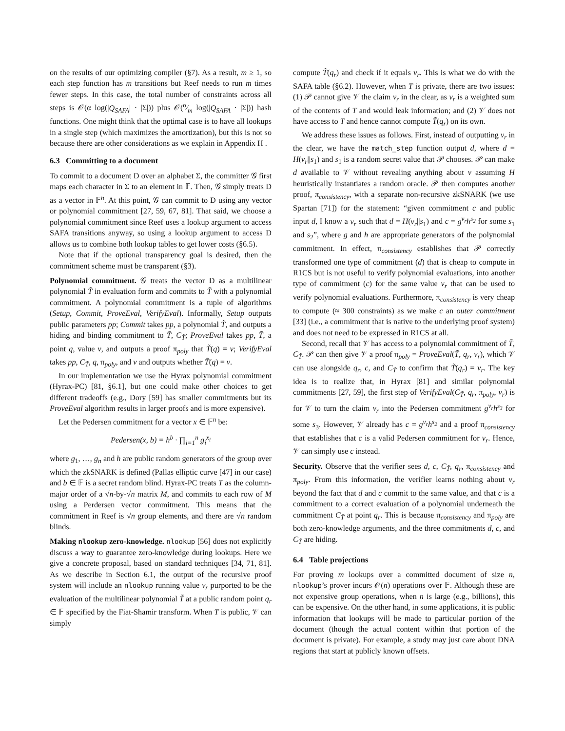on the results of our optimizing compiler (§7). As a result, m ≥ 1, so each step function has m transitions but Reef needs to run m times fewer steps. In this case, the total number of constraints across all steps is 𝒪(α log(|Q<sub>SAFA</sub>| · |Σ|)) plus 𝒪(α⁄m log(|Q<sub>SAFA</sub> · |Σ|)) hash functions. One might think that the optimal case is to have all lookups in a single step (which maximizes the amortization), but this is not so because there are other considerations as we explain in Appendix H .
6.3 Committing to a document
To commit to a document D over an alphabet Σ, the committer 𝒢 first maps each character in Σ to an element in 𝔽. Then, 𝒢 simply treats D as a vector in 𝔽<sup>n</sup>. At this point, 𝒢 can commit to D using any vector or polynomial commitment [27, 59, 67, 81]. That said, we choose a polynomial commitment since Reef uses a lookup argument to access SAFA transitions anyway, so using a lookup argument to access D allows us to combine both lookup tables to get lower costs (§6.5).
Note that if the optional transparency goal is desired, then the commitment scheme must be transparent (§3).
Polynomial commitment. 𝒢 treats the vector D as a multilinear polynomial T̃ in evaluation form and commits to T̃ with a polynomial commitment. A polynomial commitment is a tuple of algorithms (Setup, Commit, ProveEval, VerifyEval). Informally, Setup outputs public parameters pp; Commit takes pp, a polynomial T̃, and outputs a hiding and binding commitment to T̃, C<sub>T̃</sub>; ProveEval takes pp, T̃, a point q, value v, and outputs a proof π<sub>poly</sub> that T̃(q) = v; VerifyEval takes pp, C<sub>T̃</sub>, q, π<sub>poly</sub>, and v and outputs whether T̃(q) = v.
In our implementation we use the Hyrax polynomial commitment (Hyrax-PC) [81, §6.1], but one could make other choices to get different tradeoffs (e.g., Dory [59] has smaller commitments but its ProveEval algorithm results in larger proofs and is more expensive).
Let the Pedersen commitment for a vector x ∈ 𝔽<sup>n</sup> be:
Pedersen(x, b) = h<sup>b</sup> · ∏<sub>i=1</sub><sup>n</sup> g<sub>i</sub><sup>x<sub>i</sub></sup>
where g<sub>1</sub>, …, g<sub>n</sub> and h are public random generators of the group over which the zkSNARK is defined (Pallas elliptic curve [47] in our case) and b ∈ 𝔽 is a secret random blind. Hyrax-PC treats T as the column-major order of a √n-by-√n matrix M, and commits to each row of M using a Perdersen vector commitment. This means that the commitment in Reef is √n group elements, and there are √n random blinds.
Making nlookup zero-knowledge. nlookup [56] does not explicitly discuss a way to guarantee zero-knowledge during lookups. Here we give a concrete proposal, based on standard techniques [34, 71, 81]. As we describe in Section 6.1, the output of the recursive proof system will include an nlookup running value v<sub>r</sub> purported to be the evaluation of the multilinear polynomial T̃ at a public random point q<sub>r</sub> ∈ 𝔽 specified by the Fiat-Shamir transform. When T is public, 𝒱 can simply
compute T̃(q<sub>r</sub>) and check if it equals v<sub>r</sub>. This is what we do with the SAFA table (§6.2). However, when T is private, there are two issues: (1) 𝒫 cannot give 𝒱 the claim v<sub>r</sub> in the clear, as v<sub>r</sub> is a weighted sum of the contents of T and would leak information; and (2) 𝒱 does not have access to T and hence cannot compute T̃(q<sub>r</sub>) on its own.
We address these issues as follows. First, instead of outputting v<sub>r</sub> in the clear, we have the match_step function output d, where d = H(v<sub>r</sub>||s<sub>1</sub>) and s<sub>1</sub> is a random secret value that 𝒫 chooses. 𝒫 can make d available to 𝒱 without revealing anything about v assuming H heuristically instantiates a random oracle. 𝒫 then computes another proof, π<sub>consistency</sub>, with a separate non-recursive zkSNARK (we use Spartan [71]) for the statement: “given commitment c and public input d, I know a v<sub>r</sub> such that d = H(v<sub>r</sub>||s<sub>1</sub>) and c = g<sup>v<sub>r</sub></sup>h<sup>s<sub>2</sub></sup> for some s<sub>1</sub> and s<sub>2</sub>”, where g and h are appropriate generators of the polynomial commitment. In effect, π<sub>consistency</sub> establishes that 𝒫 correctly transformed one type of commitment (d) that is cheap to compute in R1CS but is not useful to verify polynomial evaluations, into another type of commitment (c) for the same value v<sub>r</sub> that can be used to verify polynomial evaluations. Furthermore, π<sub>consistency</sub> is very cheap to compute (≈ 300 constraints) as we make c an outer commitment [33] (i.e., a commitment that is native to the underlying proof system) and does not need to be expressed in R1CS at all.
Second, recall that 𝒱 has access to a polynomial commitment of T̃, C<sub>T̃</sub>. 𝒫 can then give 𝒱 a proof π<sub>poly</sub> = ProveEval(T̃, q<sub>r</sub>, v<sub>r</sub>), which 𝒱 can use alongside q<sub>r</sub>, c, and C<sub>T̃</sub> to confirm that T̃(q<sub>r</sub>) = v<sub>r</sub>. The key idea is to realize that, in Hyrax [81] and similar polynomial commitments [27, 59], the first step of VerifyEval(C<sub>T̃</sub>, q<sub>r</sub>, π<sub>poly</sub>, v<sub>r</sub>) is for 𝒱 to turn the claim v<sub>r</sub> into the Pedersen commitment g<sup>v<sub>r</sub></sup>h<sup>s<sub>3</sub></sup> for some s<sub>3</sub>. However, 𝒱 already has c = g<sup>v<sub>r</sub></sup>h<sup>s<sub>2</sub></sup> and a proof π<sub>consistency</sub> that establishes that c is a valid Pedersen commitment for v<sub>r</sub>. Hence, 𝒱 can simply use c instead.
Security. Observe that the verifier sees d, c, C<sub>T̃</sub>, q<sub>r</sub>, π<sub>consistency</sub> and π<sub>poly</sub>. From this information, the verifier learns nothing about v<sub>r</sub> beyond the fact that d and c commit to the same value, and that c is a commitment to a correct evaluation of a polynomial underneath the commitment C<sub>T̃</sub> at point q<sub>r</sub>. This is because π<sub>consistency</sub> and π<sub>poly</sub> are both zero-knowledge arguments, and the three commitments d, c, and C<sub>T̃</sub> are hiding.
6.4 Table projections
For proving m lookups over a committed document of size n, nlookup’s prover incurs 𝒪(n) operations over 𝔽. Although these are not expensive group operations, when n is large (e.g., billions), this can be expensive. On the other hand, in some applications, it is public information that lookups will be made to particular portion of the document (though the actual content within that portion of the document is private). For example, a study may just care about DNA regions that start at publicly known offsets.